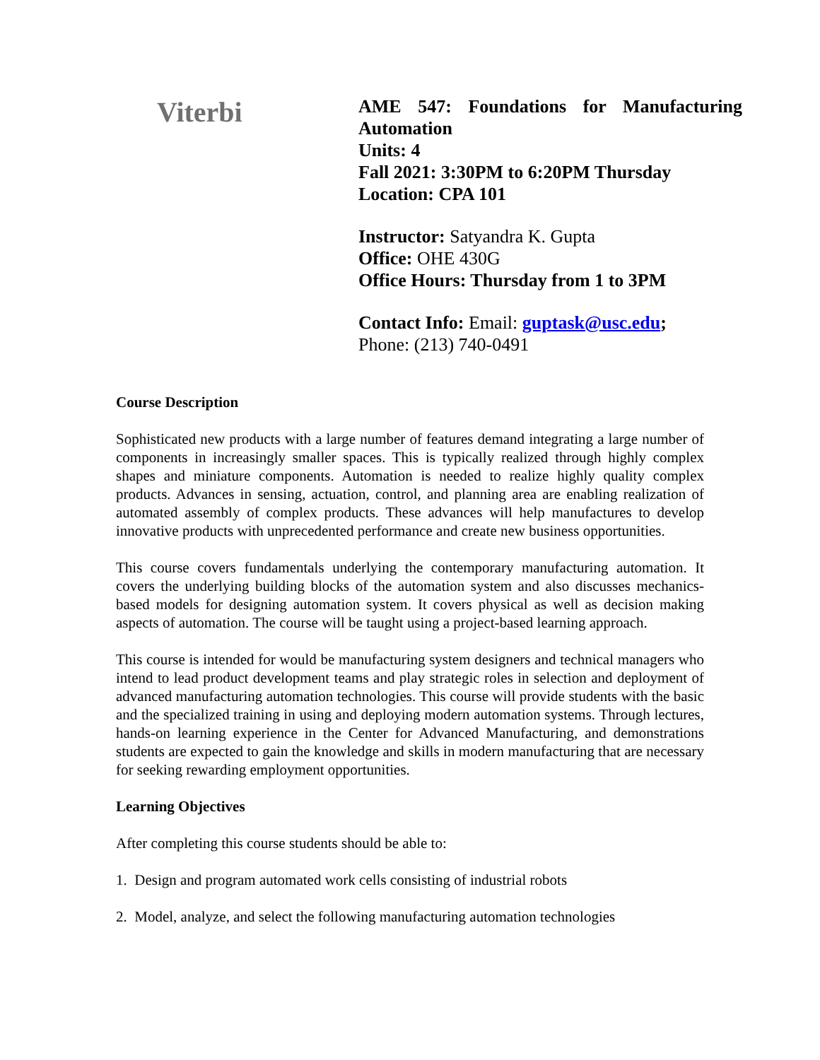Viterbi
AME 547: Foundations for Manufacturing Automation
Units: 4
Fall 2021: 3:30PM to 6:20PM Thursday
Location: CPA 101
Instructor: Satyandra K. Gupta
Office: OHE 430G
Office Hours: Thursday from 1 to 3PM
Contact Info: Email: guptask@usc.edu;
Phone: (213) 740-0491
Course Description
Sophisticated new products with a large number of features demand integrating a large number of components in increasingly smaller spaces. This is typically realized through highly complex shapes and miniature components. Automation is needed to realize highly quality complex products. Advances in sensing, actuation, control, and planning area are enabling realization of automated assembly of complex products. These advances will help manufactures to develop innovative products with unprecedented performance and create new business opportunities.
This course covers fundamentals underlying the contemporary manufacturing automation. It covers the underlying building blocks of the automation system and also discusses mechanics-based models for designing automation system. It covers physical as well as decision making aspects of automation. The course will be taught using a project-based learning approach.
This course is intended for would be manufacturing system designers and technical managers who intend to lead product development teams and play strategic roles in selection and deployment of advanced manufacturing automation technologies. This course will provide students with the basic and the specialized training in using and deploying modern automation systems. Through lectures, hands-on learning experience in the Center for Advanced Manufacturing, and demonstrations students are expected to gain the knowledge and skills in modern manufacturing that are necessary for seeking rewarding employment opportunities.
Learning Objectives
After completing this course students should be able to:
1. Design and program automated work cells consisting of industrial robots
2. Model, analyze, and select the following manufacturing automation technologies